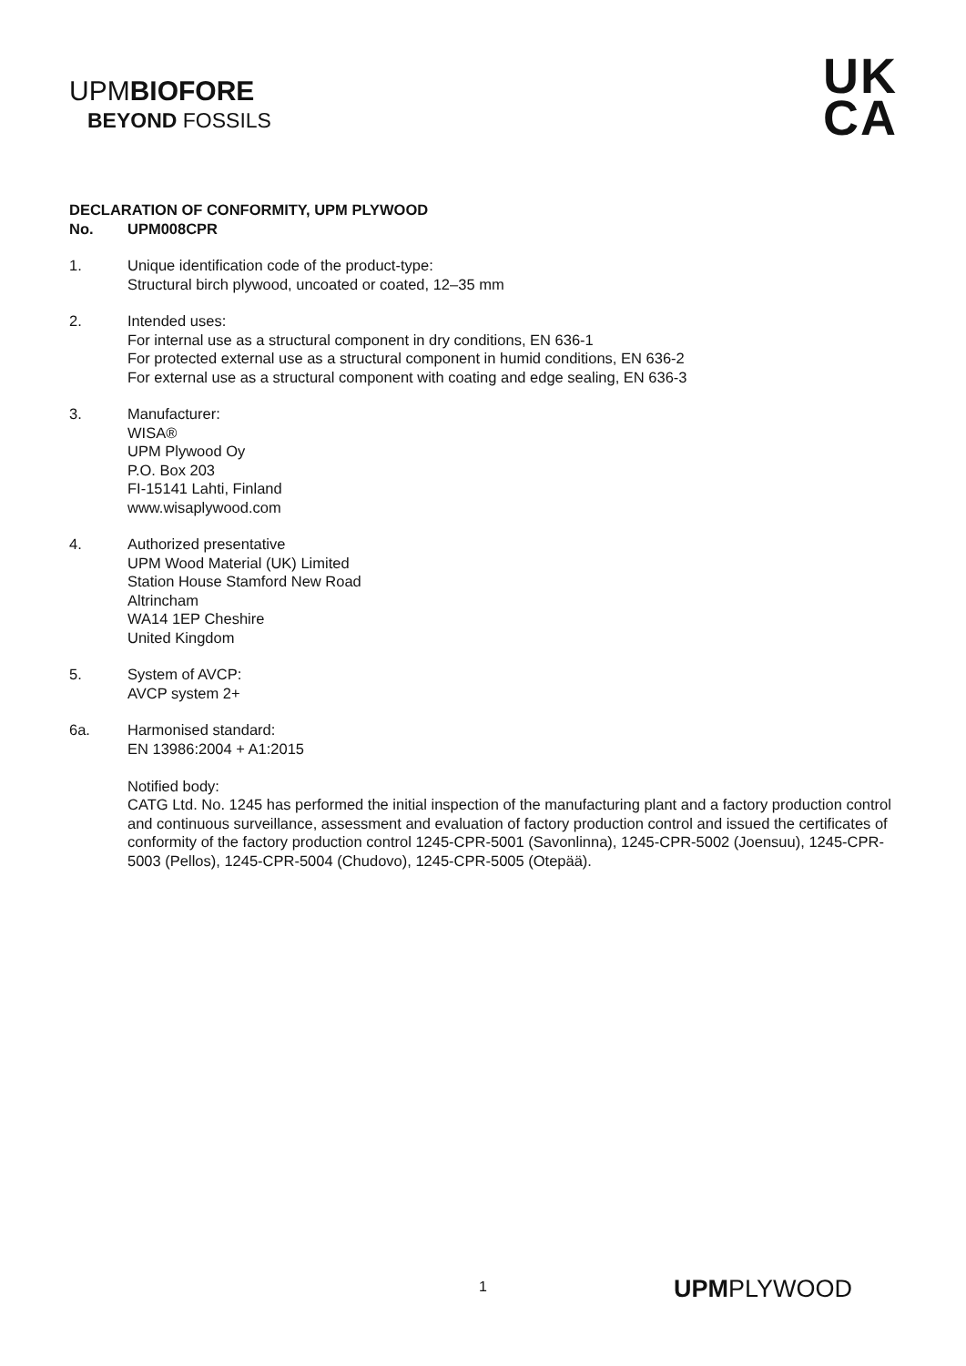UPMBIOFORE
BEYOND FOSSILS
UK
CA
DECLARATION OF CONFORMITY, UPM PLYWOOD
No. UPM008CPR
1. Unique identification code of the product-type:
Structural birch plywood, uncoated or coated, 12–35 mm
2. Intended uses:
For internal use as a structural component in dry conditions, EN 636-1
For protected external use as a structural component in humid conditions, EN 636-2
For external use as a structural component with coating and edge sealing, EN 636-3
3. Manufacturer:
WISA®
UPM Plywood Oy
P.O. Box 203
FI-15141 Lahti, Finland
www.wisaplywood.com
4. Authorized presentative
UPM Wood Material (UK) Limited
Station House Stamford New Road
Altrincham
WA14 1EP Cheshire
United Kingdom
5. System of AVCP:
AVCP system 2+
6a. Harmonised standard:
EN 13986:2004 + A1:2015
Notified body:
CATG Ltd. No. 1245 has performed the initial inspection of the manufacturing plant and a factory production control and continuous surveillance, assessment and evaluation of factory production control and issued the certificates of conformity of the factory production control 1245-CPR-5001 (Savonlinna), 1245-CPR-5002 (Joensuu), 1245-CPR-5003 (Pellos), 1245-CPR-5004 (Chudovo), 1245-CPR-5005 (Otepää).
1 UPMPLYWOOD